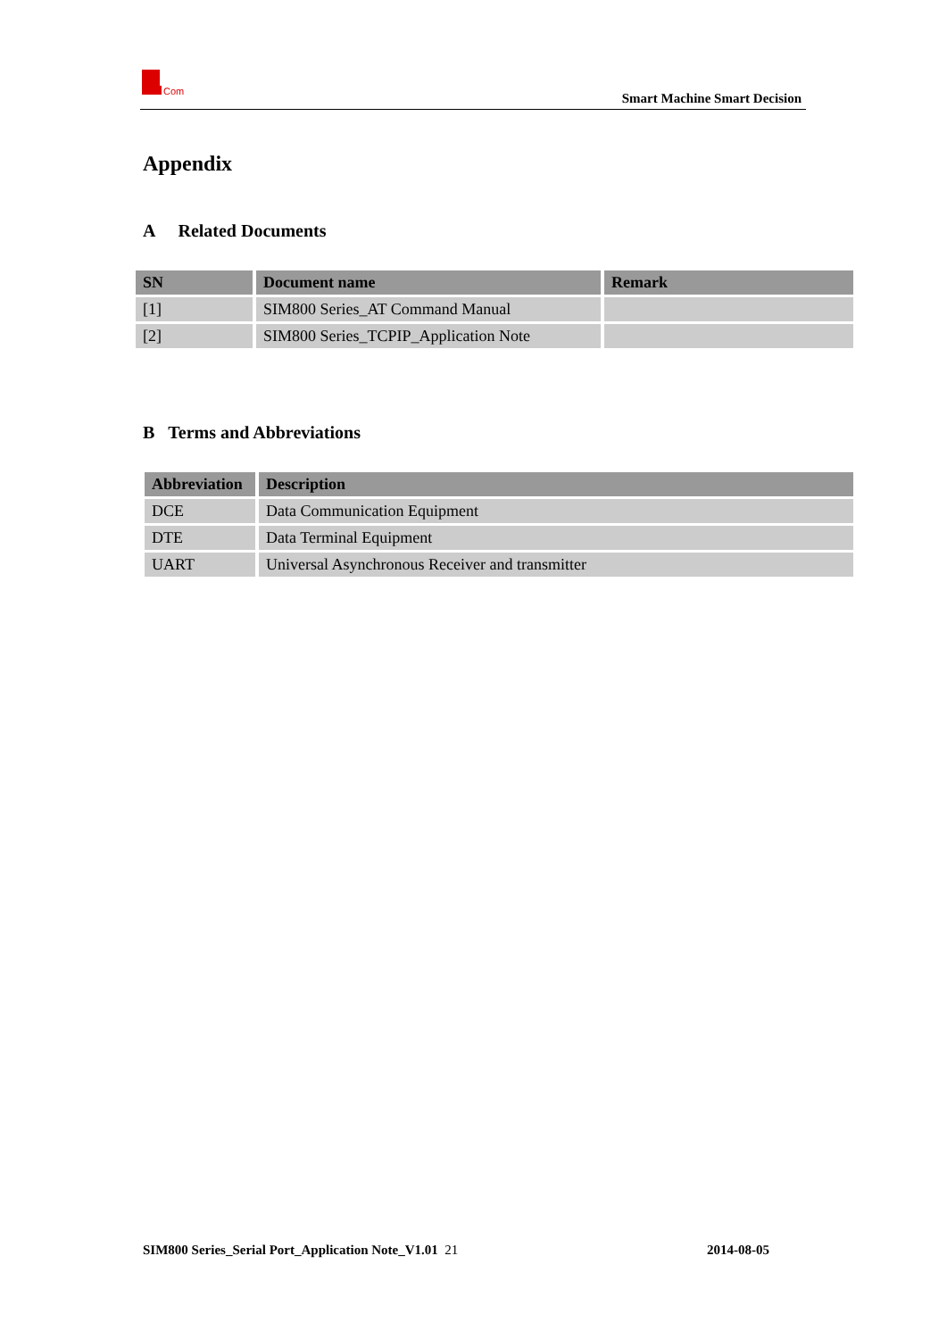Com
Smart Machine Smart Decision
Appendix
A Related Documents
| SN | Document name | Remark |
| --- | --- | --- |
| [1] | SIM800 Series_AT Command Manual | |
| [2] | SIM800 Series_TCPIP_Application Note | |
B Terms and Abbreviations
| Abbreviation | Description |
| --- | --- |
| DCE | Data Communication Equipment |
| DTE | Data Terminal Equipment |
| UART | Universal Asynchronous Receiver and transmitter |
SIM800 Series_Serial Port_Application Note_V1.01 21 2014-08-05